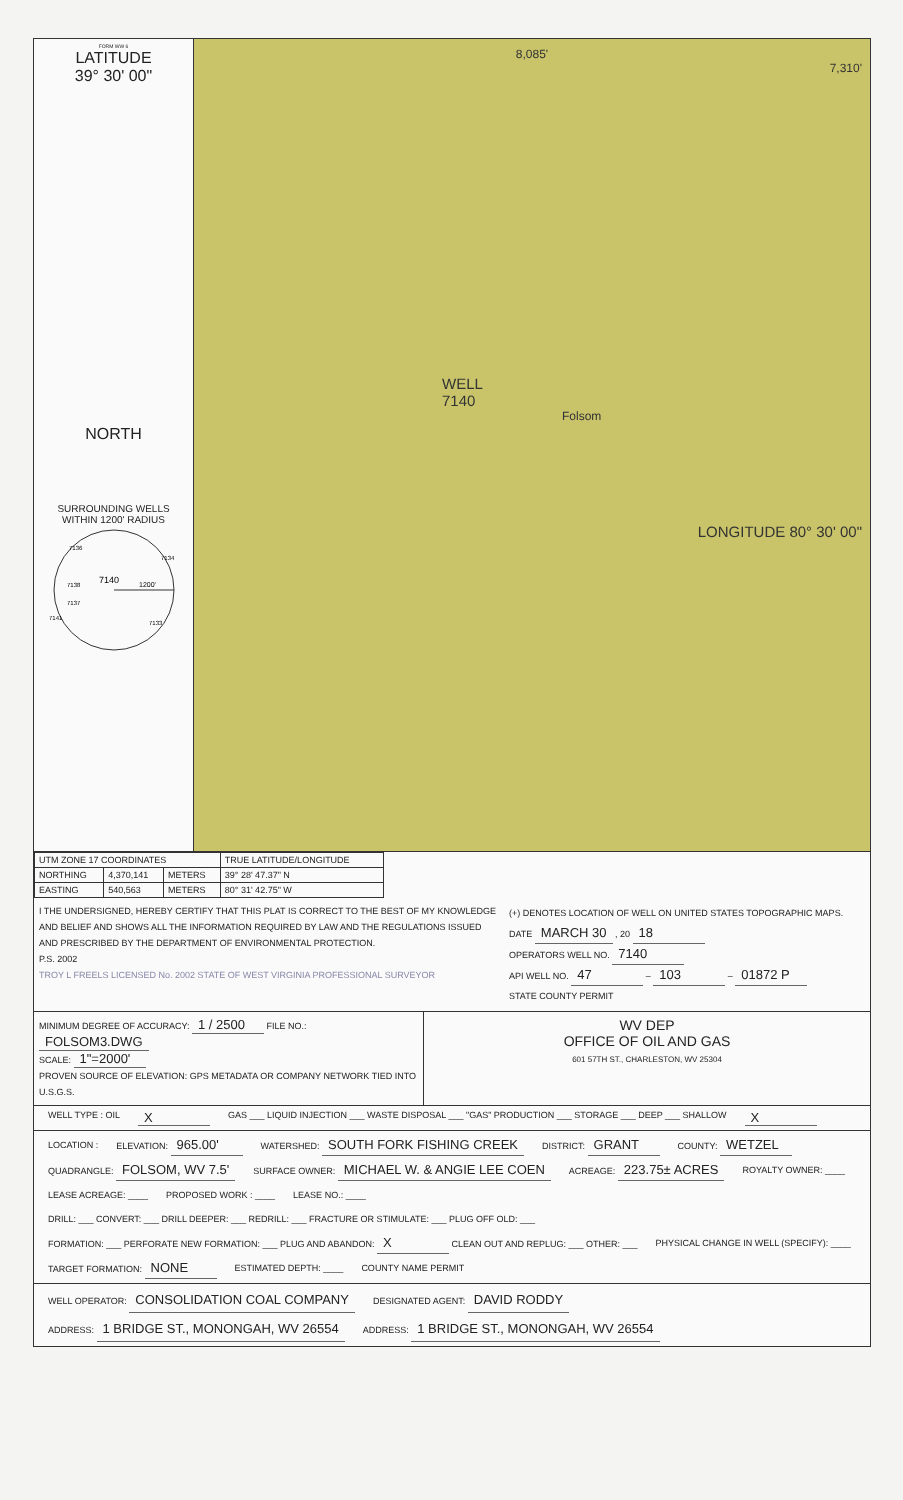FORM WW 6
LATITUDE
39° 30' 00"
NORTH
SURROUNDING WELLS
WITHIN 1200' RADIUS
7140
1200'
7136
7134
7138
7137
7141
7133
8,085'
7,310'
WELL
7140
Folsom
LONGITUDE 80° 30' 00"
| UTM ZONE 17 COORDINATES | | | TRUE LATITUDE/LONGITUDE |
| --- | --- | --- | --- |
| NORTHING | 4,370,141 | METERS | 39° 28' 47.37" N |
| EASTING | 540,563 | METERS | 80° 31' 42.75" W |
I THE UNDERSIGNED, HEREBY CERTIFY THAT THIS PLAT IS CORRECT TO THE BEST OF MY KNOWLEDGE AND BELIEF AND SHOWS ALL THE INFORMATION REQUIRED BY LAW AND THE REGULATIONS ISSUED AND PRESCRIBED BY THE DEPARTMENT OF ENVIRONMENTAL PROTECTION.
P.S. 2002
TROY L FREELS LICENSED No. 2002 STATE OF WEST VIRGINIA PROFESSIONAL SURVEYOR
(+) DENOTES LOCATION OF WELL ON UNITED STATES TOPOGRAPHIC MAPS.
DATE MARCH 30 , 20 18
OPERATORS WELL NO. 7140
API WELL NO. 47 – 103 – 01872 P
STATE COUNTY PERMIT
MINIMUM DEGREE OF ACCURACY: 1 / 2500 FILE NO.: FOLSOM3.DWG
SCALE: 1"=2000'
PROVEN SOURCE OF ELEVATION: GPS METADATA OR COMPANY NETWORK TIED INTO U.S.G.S.
WV DEP
OFFICE OF OIL AND GAS
601 57TH ST., CHARLESTON, WV 25304
WELL TYPE : OIL X GAS ___ LIQUID INJECTION ___ WASTE DISPOSAL ___ "GAS" PRODUCTION ___ STORAGE ___ DEEP ___ SHALLOW X
LOCATION :
ELEVATION: 965.00'
WATERSHED: SOUTH FORK FISHING CREEK
DISTRICT: GRANT
COUNTY: WETZEL
QUADRANGLE: FOLSOM, WV 7.5'
SURFACE OWNER: MICHAEL W. & ANGIE LEE COEN
ACREAGE: 223.75± ACRES
ROYALTY OWNER: ____
LEASE ACREAGE: ____
PROPOSED WORK : ____
LEASE NO.: ____
DRILL: ___ CONVERT: ___ DRILL DEEPER: ___ REDRILL: ___ FRACTURE OR STIMULATE: ___ PLUG OFF OLD: ___
FORMATION: ___ PERFORATE NEW FORMATION: ___ PLUG AND ABANDON: X CLEAN OUT AND REPLUG: ___ OTHER: ___
PHYSICAL CHANGE IN WELL (SPECIFY): ____
TARGET FORMATION: NONE
ESTIMATED DEPTH: ____
COUNTY NAME PERMIT
WELL OPERATOR: CONSOLIDATION COAL COMPANY
DESIGNATED AGENT: DAVID RODDY
ADDRESS: 1 BRIDGE ST., MONONGAH, WV 26554
ADDRESS: 1 BRIDGE ST., MONONGAH, WV 26554